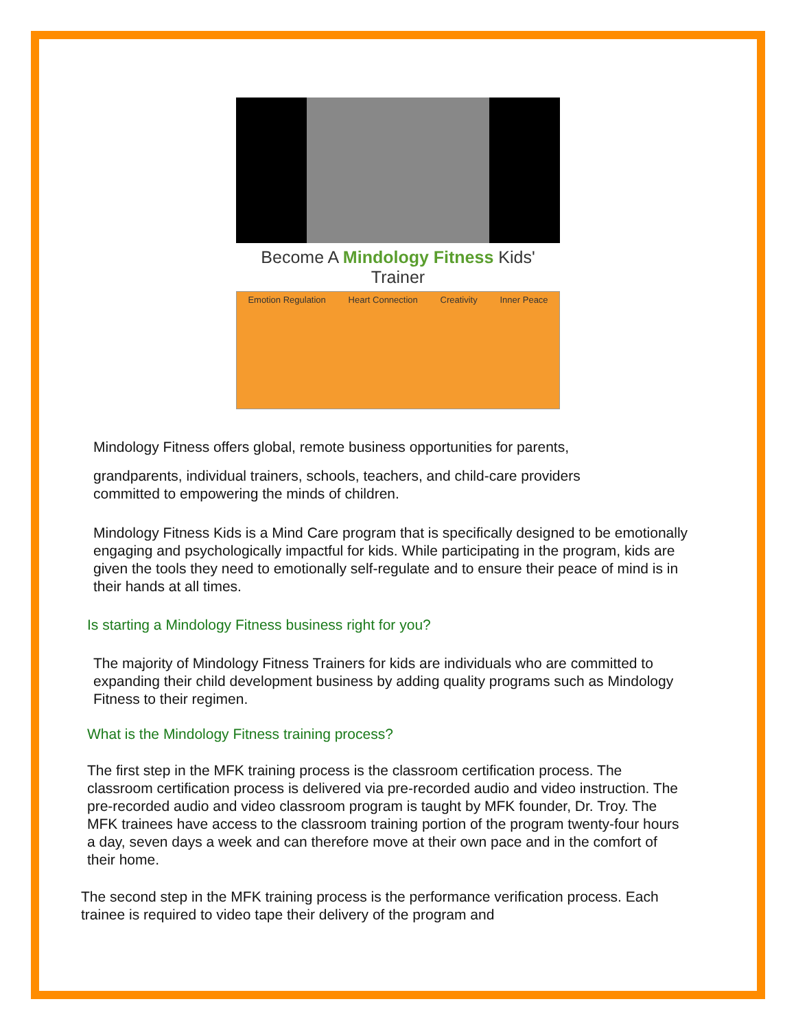Become A Mindology Fitness Kids' Trainer
Emotion Regulation Heart Connection Creativity Inner Peace
Mindology Fitness offers global, remote business opportunities for parents,
grandparents, individual trainers, schools, teachers, and child-care providers committed to empowering the minds of children.
Mindology Fitness Kids is a Mind Care program that is specifically designed to be emotionally engaging and psychologically impactful for kids. While participating in the program, kids are given the tools they need to emotionally self-regulate and to ensure their peace of mind is in their hands at all times.
Is starting a Mindology Fitness business right for you?
The majority of Mindology Fitness Trainers for kids are individuals who are committed to expanding their child development business by adding quality programs such as Mindology Fitness to their regimen.
What is the Mindology Fitness training process?
The first step in the MFK training process is the classroom certification process. The classroom certification process is delivered via pre-recorded audio and video instruction. The pre-recorded audio and video classroom program is taught by MFK founder, Dr. Troy. The MFK trainees have access to the classroom training portion of the program twenty-four hours a day, seven days a week and can therefore move at their own pace and in the comfort of their home.
The second step in the MFK training process is the performance verification process. Each trainee is required to video tape their delivery of the program and